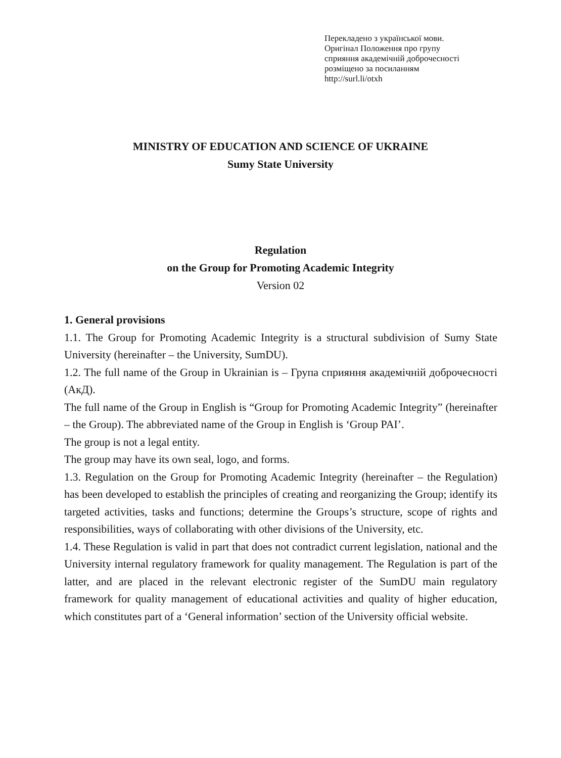Перекладено з української мови.
Оригінал Положення про групу
сприяння академічній доброчесності
розміщено за посиланням
http://surl.li/otxh
MINISTRY OF EDUCATION AND SCIENCE OF UKRAINE
Sumy State University
Regulation
on the Group for Promoting Academic Integrity
Version 02
1. General provisions
1.1. The Group for Promoting Academic Integrity is a structural subdivision of Sumy State University (hereinafter – the University, SumDU).
1.2. The full name of the Group in Ukrainian is – Група сприяння академічній доброчесності (АкД).
The full name of the Group in English is “Group for Promoting Academic Integrity” (hereinafter – the Group). The abbreviated name of the Group in English is ‘Group PAI’.
The group is not a legal entity.
The group may have its own seal, logo, and forms.
1.3. Regulation on the Group for Promoting Academic Integrity (hereinafter – the Regulation) has been developed to establish the principles of creating and reorganizing the Group; identify its targeted activities, tasks and functions; determine the Groups’s structure, scope of rights and responsibilities, ways of collaborating with other divisions of the University, etc.
1.4. These Regulation is valid in part that does not contradict current legislation, national and the University internal regulatory framework for quality management. The Regulation is part of the latter, and are placed in the relevant electronic register of the SumDU main regulatory framework for quality management of educational activities and quality of higher education, which constitutes part of a ‘General information’ section of the University official website.